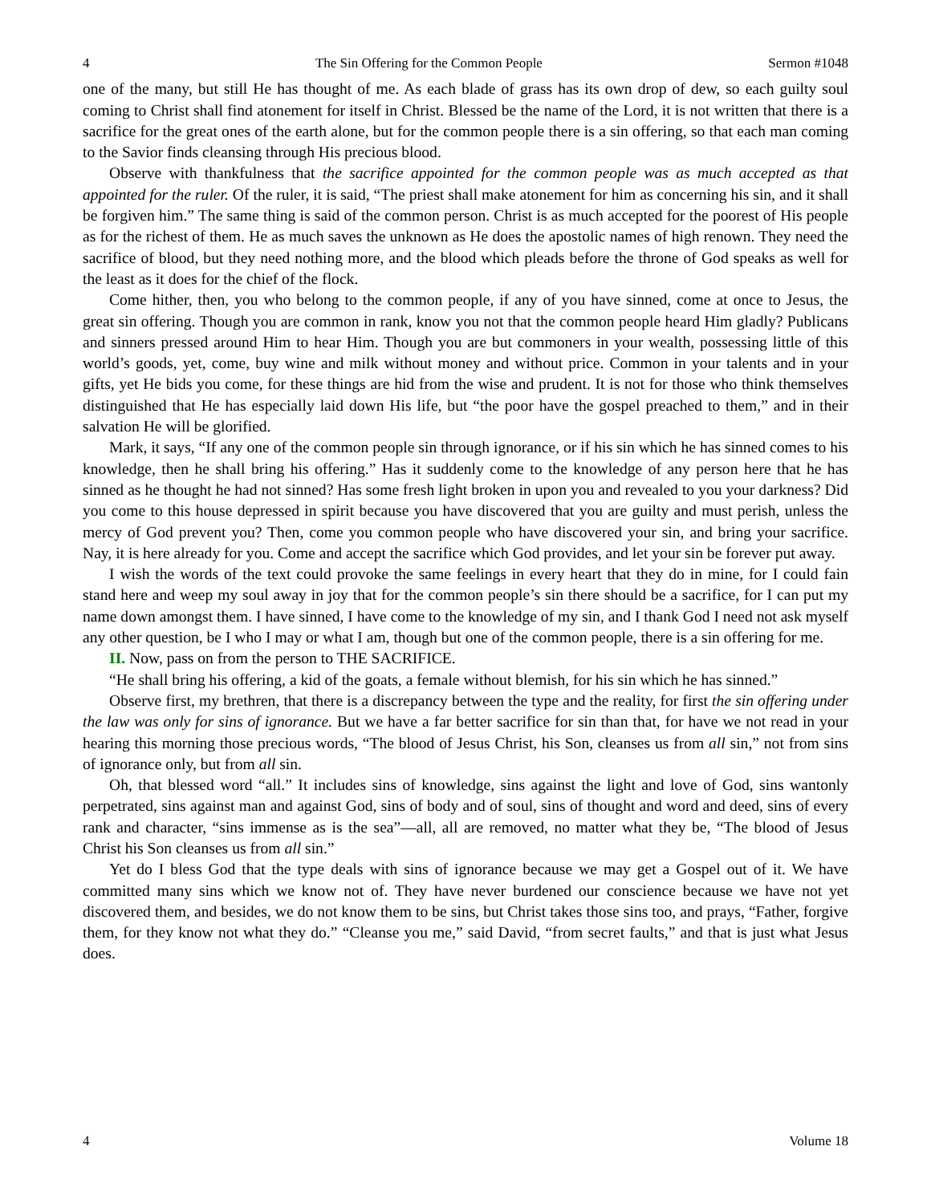4 The Sin Offering for the Common People Sermon #1048
one of the many, but still He has thought of me. As each blade of grass has its own drop of dew, so each guilty soul coming to Christ shall find atonement for itself in Christ. Blessed be the name of the Lord, it is not written that there is a sacrifice for the great ones of the earth alone, but for the common people there is a sin offering, so that each man coming to the Savior finds cleansing through His precious blood.
Observe with thankfulness that the sacrifice appointed for the common people was as much accepted as that appointed for the ruler. Of the ruler, it is said, “The priest shall make atonement for him as concerning his sin, and it shall be forgiven him.” The same thing is said of the common person. Christ is as much accepted for the poorest of His people as for the richest of them. He as much saves the unknown as He does the apostolic names of high renown. They need the sacrifice of blood, but they need nothing more, and the blood which pleads before the throne of God speaks as well for the least as it does for the chief of the flock.
Come hither, then, you who belong to the common people, if any of you have sinned, come at once to Jesus, the great sin offering. Though you are common in rank, know you not that the common people heard Him gladly? Publicans and sinners pressed around Him to hear Him. Though you are but commoners in your wealth, possessing little of this world’s goods, yet, come, buy wine and milk without money and without price. Common in your talents and in your gifts, yet He bids you come, for these things are hid from the wise and prudent. It is not for those who think themselves distinguished that He has especially laid down His life, but “the poor have the gospel preached to them,” and in their salvation He will be glorified.
Mark, it says, “If any one of the common people sin through ignorance, or if his sin which he has sinned comes to his knowledge, then he shall bring his offering.” Has it suddenly come to the knowledge of any person here that he has sinned as he thought he had not sinned? Has some fresh light broken in upon you and revealed to you your darkness? Did you come to this house depressed in spirit because you have discovered that you are guilty and must perish, unless the mercy of God prevent you? Then, come you common people who have discovered your sin, and bring your sacrifice. Nay, it is here already for you. Come and accept the sacrifice which God provides, and let your sin be forever put away.
I wish the words of the text could provoke the same feelings in every heart that they do in mine, for I could fain stand here and weep my soul away in joy that for the common people’s sin there should be a sacrifice, for I can put my name down amongst them. I have sinned, I have come to the knowledge of my sin, and I thank God I need not ask myself any other question, be I who I may or what I am, though but one of the common people, there is a sin offering for me.
II. Now, pass on from the person to THE SACRIFICE.
“He shall bring his offering, a kid of the goats, a female without blemish, for his sin which he has sinned.”
Observe first, my brethren, that there is a discrepancy between the type and the reality, for first the sin offering under the law was only for sins of ignorance. But we have a far better sacrifice for sin than that, for have we not read in your hearing this morning those precious words, “The blood of Jesus Christ, his Son, cleanses us from all sin,” not from sins of ignorance only, but from all sin.
Oh, that blessed word “all.” It includes sins of knowledge, sins against the light and love of God, sins wantonly perpetrated, sins against man and against God, sins of body and of soul, sins of thought and word and deed, sins of every rank and character, “sins immense as is the sea”—all, all are removed, no matter what they be, “The blood of Jesus Christ his Son cleanses us from all sin.”
Yet do I bless God that the type deals with sins of ignorance because we may get a Gospel out of it. We have committed many sins which we know not of. They have never burdened our conscience because we have not yet discovered them, and besides, we do not know them to be sins, but Christ takes those sins too, and prays, “Father, forgive them, for they know not what they do.” “Cleanse you me,” said David, “from secret faults,” and that is just what Jesus does.
4 Volume 18